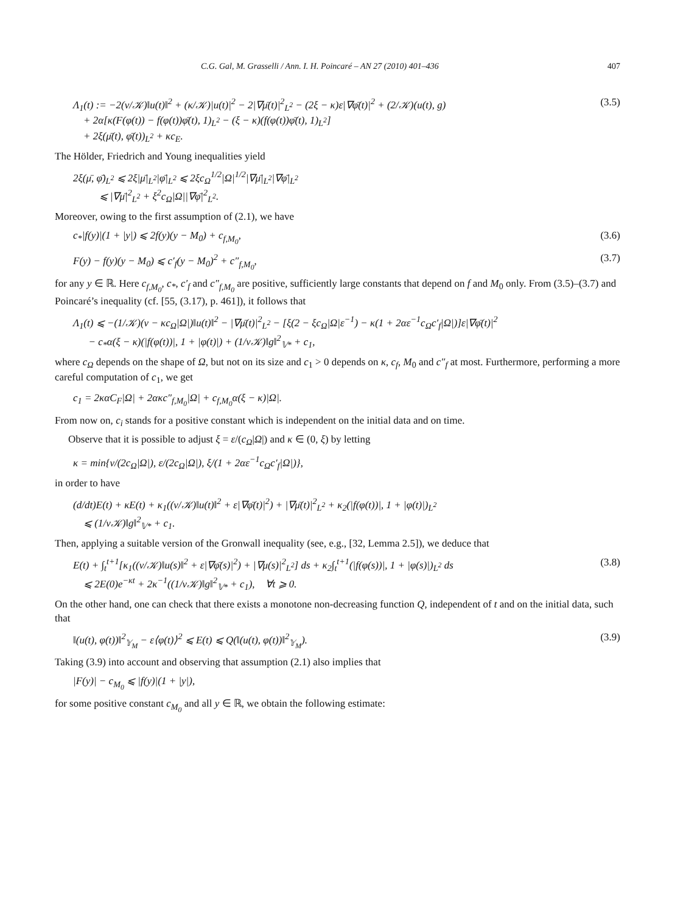C.G. Gal, M. Grasselli / Ann. I. H. Poincaré – AN 27 (2010) 401–436 407
Λ<sub>1</sub>(t) := −2(ν/𝒦)‖u(t)‖<sup>2</sup> + (κ/𝒦)|u(t)|<sup>2</sup> − 2|∇μ̄(t)|<sup>2</sup><sub>L<sup>2</sup></sub> − (2ξ − κ)ε|∇φ̄(t)|<sup>2</sup> + (2/𝒦)(u(t), g)
+ 2α[κ(F(φ(t)) − f(φ(t))φ̄(t), 1)<sub>L<sup>2</sup></sub> − (ξ − κ)(f(φ(t))φ̄(t), 1)<sub>L<sup>2</sup></sub>]
+ 2ξ(μ̄(t), φ̄(t))<sub>L<sup>2</sup></sub> + κc<sub>E</sub>.
(3.5)
The Hölder, Friedrich and Young inequalities yield
2ξ(μ̄, φ̄)<sub>L<sup>2</sup></sub> ⩽ 2ξ|μ̄|<sub>L<sup>2</sup></sub>|φ̄|<sub>L<sup>2</sup></sub> ⩽ 2ξc<sub>Ω</sub><sup>1/2</sup>|Ω|<sup>1/2</sup>|∇μ̄|<sub>L<sup>2</sup></sub>|∇φ̄|<sub>L<sup>2</sup></sub>
⩽ |∇μ̄|<sup>2</sup><sub>L<sup>2</sup></sub> + ξ<sup>2</sup>c<sub>Ω</sub>|Ω||∇φ̄|<sup>2</sup><sub>L<sup>2</sup></sub>.
Moreover, owing to the first assumption of (2.1), we have
c<sub>*</sub>|f(y)|(1 + |y|) ⩽ 2f(y)(y − M<sub>0</sub>) + c<sub>f,M<sub>0</sub></sub>,
(3.6)
F(y) − f(y)(y − M<sub>0</sub>) ⩽ c′<sub>f</sub>(y − M<sub>0</sub>)<sup>2</sup> + c″<sub>f,M<sub>0</sub></sub>,
(3.7)
for any y ∈ ℝ. Here c<sub>f,M<sub>0</sub></sub>, c<sub>*</sub>, c′<sub>f</sub> and c″<sub>f,M<sub>0</sub></sub> are positive, sufficiently large constants that depend on f and M<sub>0</sub> only. From (3.5)–(3.7) and Poincaré’s inequality (cf. [55, (3.17), p. 461]), it follows that
Λ<sub>1</sub>(t) ⩽ −(1/𝒦)(ν − κc<sub>Ω</sub>|Ω|)‖u(t)‖<sup>2</sup> − |∇μ̄(t)|<sup>2</sup><sub>L<sup>2</sup></sub> − [ξ(2 − ξc<sub>Ω</sub>|Ω|ε<sup>−1</sup>) − κ(1 + 2αε<sup>−1</sup>c<sub>Ω</sub>c′<sub>f</sub>|Ω|)]ε|∇φ̄(t)|<sup>2</sup>
− c<sub>*</sub>α(ξ − κ)(|f(φ(t))|, 1 + |φ(t)|) + (1/ν𝒦)‖g‖<sup>2</sup><sub>𝕍*</sub> + c<sub>1</sub>,
where c<sub>Ω</sub> depends on the shape of Ω, but not on its size and c<sub>1</sub> > 0 depends on κ, c<sub>f</sub>, M<sub>0</sub> and c″<sub>f</sub> at most. Furthermore, performing a more careful computation of c<sub>1</sub>, we get
c<sub>1</sub> = 2καC<sub>F</sub>|Ω| + 2ακc″<sub>f,M<sub>0</sub></sub>|Ω| + c<sub>f,M<sub>0</sub></sub>α(ξ − κ)|Ω|.
From now on, c<sub>i</sub> stands for a positive constant which is independent on the initial data and on time.
Observe that it is possible to adjust ξ = ε/(c<sub>Ω</sub>|Ω|) and κ ∈ (0, ξ) by letting
κ = min{ν/(2c<sub>Ω</sub>|Ω|), ε/(2c<sub>Ω</sub>|Ω|), ξ/(1 + 2αε<sup>−1</sup>c<sub>Ω</sub>c′<sub>f</sub>|Ω|)},
in order to have
(d/dt)E(t) + κE(t) + κ<sub>1</sub>((ν/𝒦)‖u(t)‖<sup>2</sup> + ε|∇φ̄(t)|<sup>2</sup>) + |∇μ̄(t)|<sup>2</sup><sub>L<sup>2</sup></sub> + κ<sub>2</sub>(|f(φ(t))|, 1 + |φ(t)|)<sub>L<sup>2</sup></sub>
⩽ (1/ν𝒦)‖g‖<sup>2</sup><sub>𝕍*</sub> + c<sub>1</sub>.
Then, applying a suitable version of the Gronwall inequality (see, e.g., [32, Lemma 2.5]), we deduce that
E(t) + ∫<sub>t</sub><sup>t+1</sup>[κ<sub>1</sub>((ν/𝒦)‖u(s)‖<sup>2</sup> + ε|∇φ̄(s)|<sup>2</sup>) + |∇μ(s)|<sup>2</sup><sub>L<sup>2</sup></sub>] ds + κ<sub>2</sub>∫<sub>t</sub><sup>t+1</sup>(|f(φ(s))|, 1 + |φ(s)|)<sub>L<sup>2</sup></sub> ds
⩽ 2E(0)e<sup>−κt</sup> + 2κ<sup>−1</sup>((1/ν𝒦)‖g‖<sup>2</sup><sub>𝕍*</sub> + c<sub>1</sub>), ∀t ⩾ 0.
(3.8)
On the other hand, one can check that there exists a monotone non-decreasing function Q, independent of t and on the initial data, such that
‖(u(t), φ(t))‖<sup>2</sup><sub>𝕐<sub>M</sub></sub> − ε⟨φ(t)⟩<sup>2</sup> ⩽ E(t) ⩽ Q(‖(u(t), φ(t))‖<sup>2</sup><sub>𝕐<sub>M</sub></sub>).
(3.9)
Taking (3.9) into account and observing that assumption (2.1) also implies that
|F(y)| − c<sub>M<sub>0</sub></sub> ⩽ |f(y)|(1 + |y|),
for some positive constant c<sub>M<sub>0</sub></sub> and all y ∈ ℝ, we obtain the following estimate: